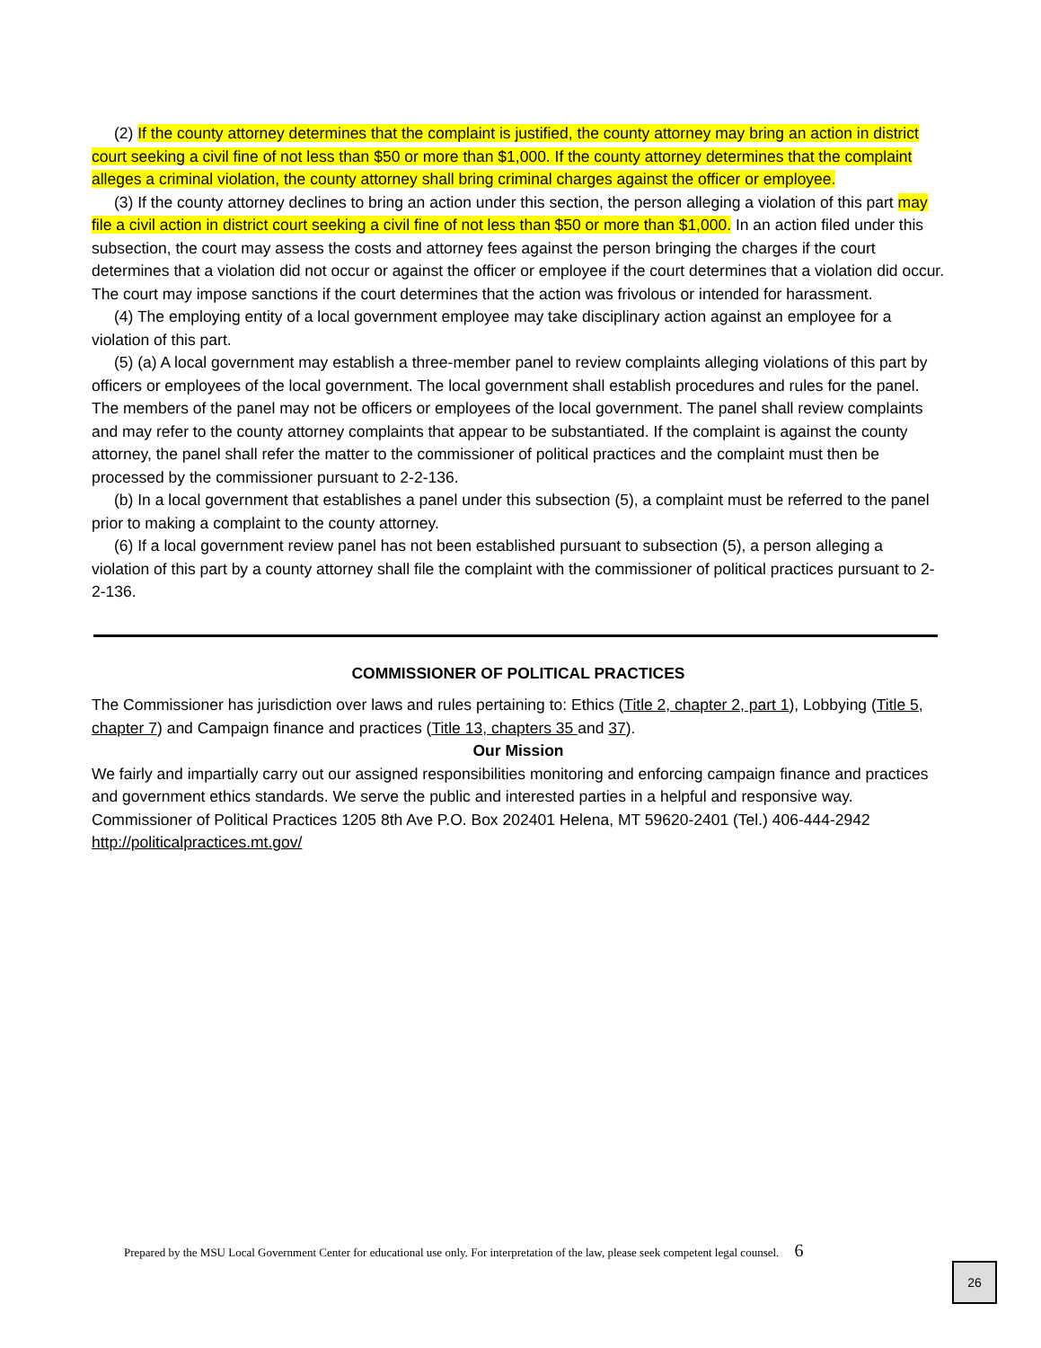(2) If the county attorney determines that the complaint is justified, the county attorney may bring an action in district court seeking a civil fine of not less than $50 or more than $1,000. If the county attorney determines that the complaint alleges a criminal violation, the county attorney shall bring criminal charges against the officer or employee.
(3) If the county attorney declines to bring an action under this section, the person alleging a violation of this part may file a civil action in district court seeking a civil fine of not less than $50 or more than $1,000. In an action filed under this subsection, the court may assess the costs and attorney fees against the person bringing the charges if the court determines that a violation did not occur or against the officer or employee if the court determines that a violation did occur. The court may impose sanctions if the court determines that the action was frivolous or intended for harassment.
(4) The employing entity of a local government employee may take disciplinary action against an employee for a violation of this part.
(5) (a) A local government may establish a three-member panel to review complaints alleging violations of this part by officers or employees of the local government. The local government shall establish procedures and rules for the panel. The members of the panel may not be officers or employees of the local government. The panel shall review complaints and may refer to the county attorney complaints that appear to be substantiated. If the complaint is against the county attorney, the panel shall refer the matter to the commissioner of political practices and the complaint must then be processed by the commissioner pursuant to 2-2-136.
(b) In a local government that establishes a panel under this subsection (5), a complaint must be referred to the panel prior to making a complaint to the county attorney.
(6) If a local government review panel has not been established pursuant to subsection (5), a person alleging a violation of this part by a county attorney shall file the complaint with the commissioner of political practices pursuant to 2-2-136.
COMMISSIONER OF POLITICAL PRACTICES
The Commissioner has jurisdiction over laws and rules pertaining to: Ethics (Title 2, chapter 2, part 1), Lobbying (Title 5, chapter 7) and Campaign finance and practices (Title 13, chapters 35 and 37).
Our Mission
We fairly and impartially carry out our assigned responsibilities monitoring and enforcing campaign finance and practices and government ethics standards. We serve the public and interested parties in a helpful and responsive way.
Commissioner of Political Practices 1205 8th Ave P.O. Box 202401 Helena, MT 59620-2401 (Tel.) 406-444-2942 http://politicalpractices.mt.gov/
Prepared by the MSU Local Government Center for educational use only. For interpretation of the law, please seek competent legal counsel. 6
26